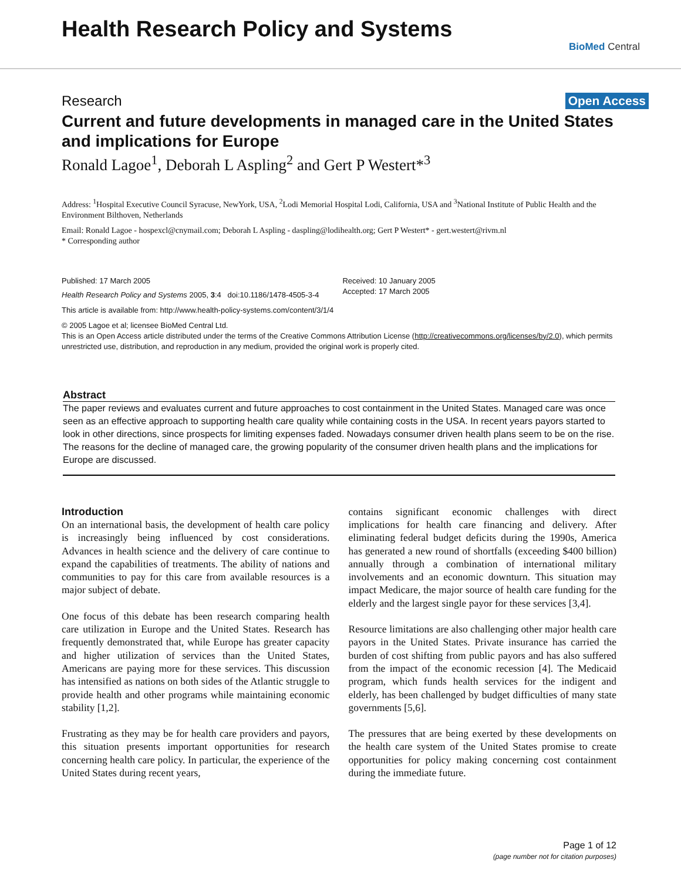Health Research Policy and Systems
BioMed Central
Research Open Access
Current and future developments in managed care in the United States and implications for Europe
Ronald Lagoe<sup>1</sup>, Deborah L Aspling<sup>2</sup> and Gert P Westert*<sup>3</sup>
Address: <sup>1</sup>Hospital Executive Council Syracuse, NewYork, USA, <sup>2</sup>Lodi Memorial Hospital Lodi, California, USA and <sup>3</sup>National Institute of Public Health and the Environment Bilthoven, Netherlands
Email: Ronald Lagoe - hospexcl@cnymail.com; Deborah L Aspling - daspling@lodihealth.org; Gert P Westert* - gert.westert@rivm.nl
* Corresponding author
Published: 17 March 2005
Health Research Policy and Systems 2005, 3:4 doi:10.1186/1478-4505-3-4
Received: 10 January 2005
Accepted: 17 March 2005
This article is available from: http://www.health-policy-systems.com/content/3/1/4
© 2005 Lagoe et al; licensee BioMed Central Ltd.
This is an Open Access article distributed under the terms of the Creative Commons Attribution License (http://creativecommons.org/licenses/by/2.0), which permits unrestricted use, distribution, and reproduction in any medium, provided the original work is properly cited.
Abstract
The paper reviews and evaluates current and future approaches to cost containment in the United States. Managed care was once seen as an effective approach to supporting health care quality while containing costs in the USA. In recent years payors started to look in other directions, since prospects for limiting expenses faded. Nowadays consumer driven health plans seem to be on the rise. The reasons for the decline of managed care, the growing popularity of the consumer driven health plans and the implications for Europe are discussed.
Introduction
On an international basis, the development of health care policy is increasingly being influenced by cost considerations. Advances in health science and the delivery of care continue to expand the capabilities of treatments. The ability of nations and communities to pay for this care from available resources is a major subject of debate.
One focus of this debate has been research comparing health care utilization in Europe and the United States. Research has frequently demonstrated that, while Europe has greater capacity and higher utilization of services than the United States, Americans are paying more for these services. This discussion has intensified as nations on both sides of the Atlantic struggle to provide health and other programs while maintaining economic stability [1,2].
Frustrating as they may be for health care providers and payors, this situation presents important opportunities for research concerning health care policy. In particular, the experience of the United States during recent years,
contains significant economic challenges with direct implications for health care financing and delivery. After eliminating federal budget deficits during the 1990s, America has generated a new round of shortfalls (exceeding $400 billion) annually through a combination of international military involvements and an economic downturn. This situation may impact Medicare, the major source of health care funding for the elderly and the largest single payor for these services [3,4].
Resource limitations are also challenging other major health care payors in the United States. Private insurance has carried the burden of cost shifting from public payors and has also suffered from the impact of the economic recession [4]. The Medicaid program, which funds health services for the indigent and elderly, has been challenged by budget difficulties of many state governments [5,6].
The pressures that are being exerted by these developments on the health care system of the United States promise to create opportunities for policy making concerning cost containment during the immediate future.
Page 1 of 12
(page number not for citation purposes)